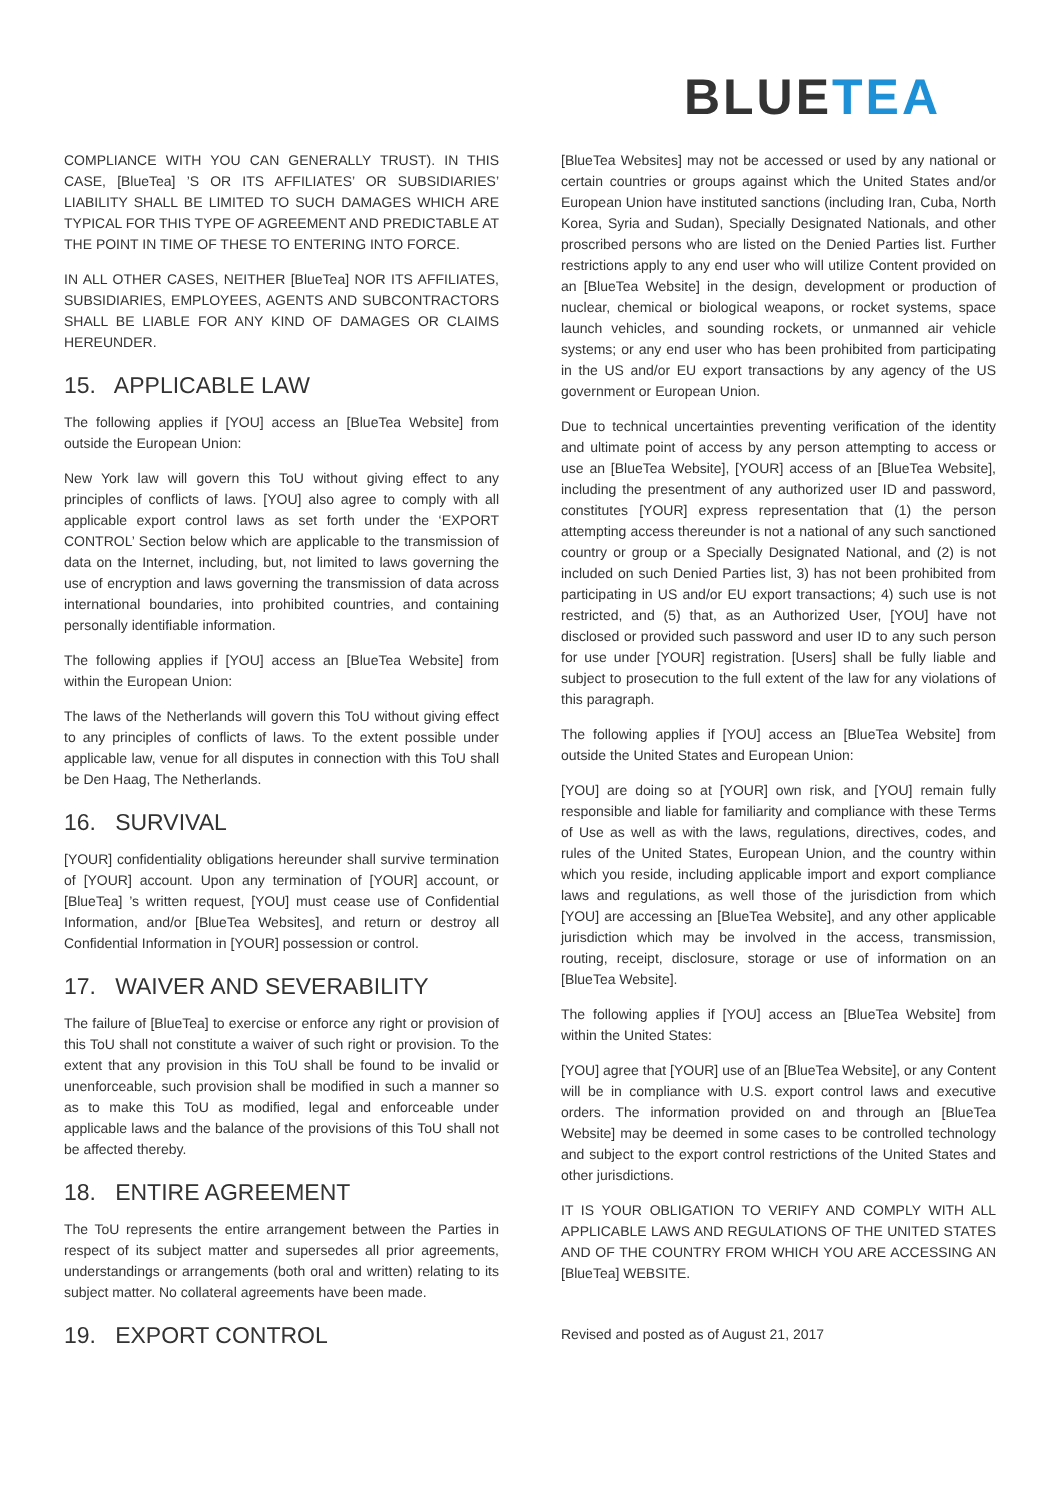BLUETEA
COMPLIANCE WITH YOU CAN GENERALLY TRUST). IN THIS CASE, [BlueTea] ’S OR ITS AFFILIATES’ OR SUBSIDIARIES’ LIABILITY SHALL BE LIMITED TO SUCH DAMAGES WHICH ARE TYPICAL FOR THIS TYPE OF AGREEMENT AND PREDICTABLE AT THE POINT IN TIME OF THESE TO ENTERING INTO FORCE.
IN ALL OTHER CASES, NEITHER [BlueTea] NOR ITS AFFILIATES, SUBSIDIARIES, EMPLOYEES, AGENTS AND SUBCONTRACTORS SHALL BE LIABLE FOR ANY KIND OF DAMAGES OR CLAIMS HEREUNDER.
15. APPLICABLE LAW
The following applies if [YOU] access an [BlueTea Website] from outside the European Union:
New York law will govern this ToU without giving effect to any principles of conflicts of laws. [YOU] also agree to comply with all applicable export control laws as set forth under the ‘EXPORT CONTROL’ Section below which are applicable to the transmission of data on the Internet, including, but, not limited to laws governing the use of encryption and laws governing the transmission of data across international boundaries, into prohibited countries, and containing personally identifiable information.
The following applies if [YOU] access an [BlueTea Website] from within the European Union:
The laws of the Netherlands will govern this ToU without giving effect to any principles of conflicts of laws. To the extent possible under applicable law, venue for all disputes in connection with this ToU shall be Den Haag, The Netherlands.
16. SURVIVAL
[YOUR] confidentiality obligations hereunder shall survive termination of [YOUR] account. Upon any termination of [YOUR] account, or [BlueTea] ’s written request, [YOU] must cease use of Confidential Information, and/or [BlueTea Websites], and return or destroy all Confidential Information in [YOUR] possession or control.
17. WAIVER AND SEVERABILITY
The failure of [BlueTea] to exercise or enforce any right or provision of this ToU shall not constitute a waiver of such right or provision. To the extent that any provision in this ToU shall be found to be invalid or unenforceable, such provision shall be modified in such a manner so as to make this ToU as modified, legal and enforceable under applicable laws and the balance of the provisions of this ToU shall not be affected thereby.
18. ENTIRE AGREEMENT
The ToU represents the entire arrangement between the Parties in respect of its subject matter and supersedes all prior agreements, understandings or arrangements (both oral and written) relating to its subject matter. No collateral agreements have been made.
19. EXPORT CONTROL
[BlueTea Websites] may not be accessed or used by any national or certain countries or groups against which the United States and/or European Union have instituted sanctions (including Iran, Cuba, North Korea, Syria and Sudan), Specially Designated Nationals, and other proscribed persons who are listed on the Denied Parties list. Further restrictions apply to any end user who will utilize Content provided on an [BlueTea Website] in the design, development or production of nuclear, chemical or biological weapons, or rocket systems, space launch vehicles, and sounding rockets, or unmanned air vehicle systems; or any end user who has been prohibited from participating in the US and/or EU export transactions by any agency of the US government or European Union.
Due to technical uncertainties preventing verification of the identity and ultimate point of access by any person attempting to access or use an [BlueTea Website], [YOUR] access of an [BlueTea Website], including the presentment of any authorized user ID and password, constitutes [YOUR] express representation that (1) the person attempting access thereunder is not a national of any such sanctioned country or group or a Specially Designated National, and (2) is not included on such Denied Parties list, 3) has not been prohibited from participating in US and/or EU export transactions; 4) such use is not restricted, and (5) that, as an Authorized User, [YOU] have not disclosed or provided such password and user ID to any such person for use under [YOUR] registration. [Users] shall be fully liable and subject to prosecution to the full extent of the law for any violations of this paragraph.
The following applies if [YOU] access an [BlueTea Website] from outside the United States and European Union:
[YOU] are doing so at [YOUR] own risk, and [YOU] remain fully responsible and liable for familiarity and compliance with these Terms of Use as well as with the laws, regulations, directives, codes, and rules of the United States, European Union, and the country within which you reside, including applicable import and export compliance laws and regulations, as well those of the jurisdiction from which [YOU] are accessing an [BlueTea Website], and any other applicable jurisdiction which may be involved in the access, transmission, routing, receipt, disclosure, storage or use of information on an [BlueTea Website].
The following applies if [YOU] access an [BlueTea Website] from within the United States:
[YOU] agree that [YOUR] use of an [BlueTea Website], or any Content will be in compliance with U.S. export control laws and executive orders. The information provided on and through an [BlueTea Website] may be deemed in some cases to be controlled technology and subject to the export control restrictions of the United States and other jurisdictions.
IT IS YOUR OBLIGATION TO VERIFY AND COMPLY WITH ALL APPLICABLE LAWS AND REGULATIONS OF THE UNITED STATES AND OF THE COUNTRY FROM WHICH YOU ARE ACCESSING AN [BlueTea] WEBSITE.
Revised and posted as of August 21, 2017